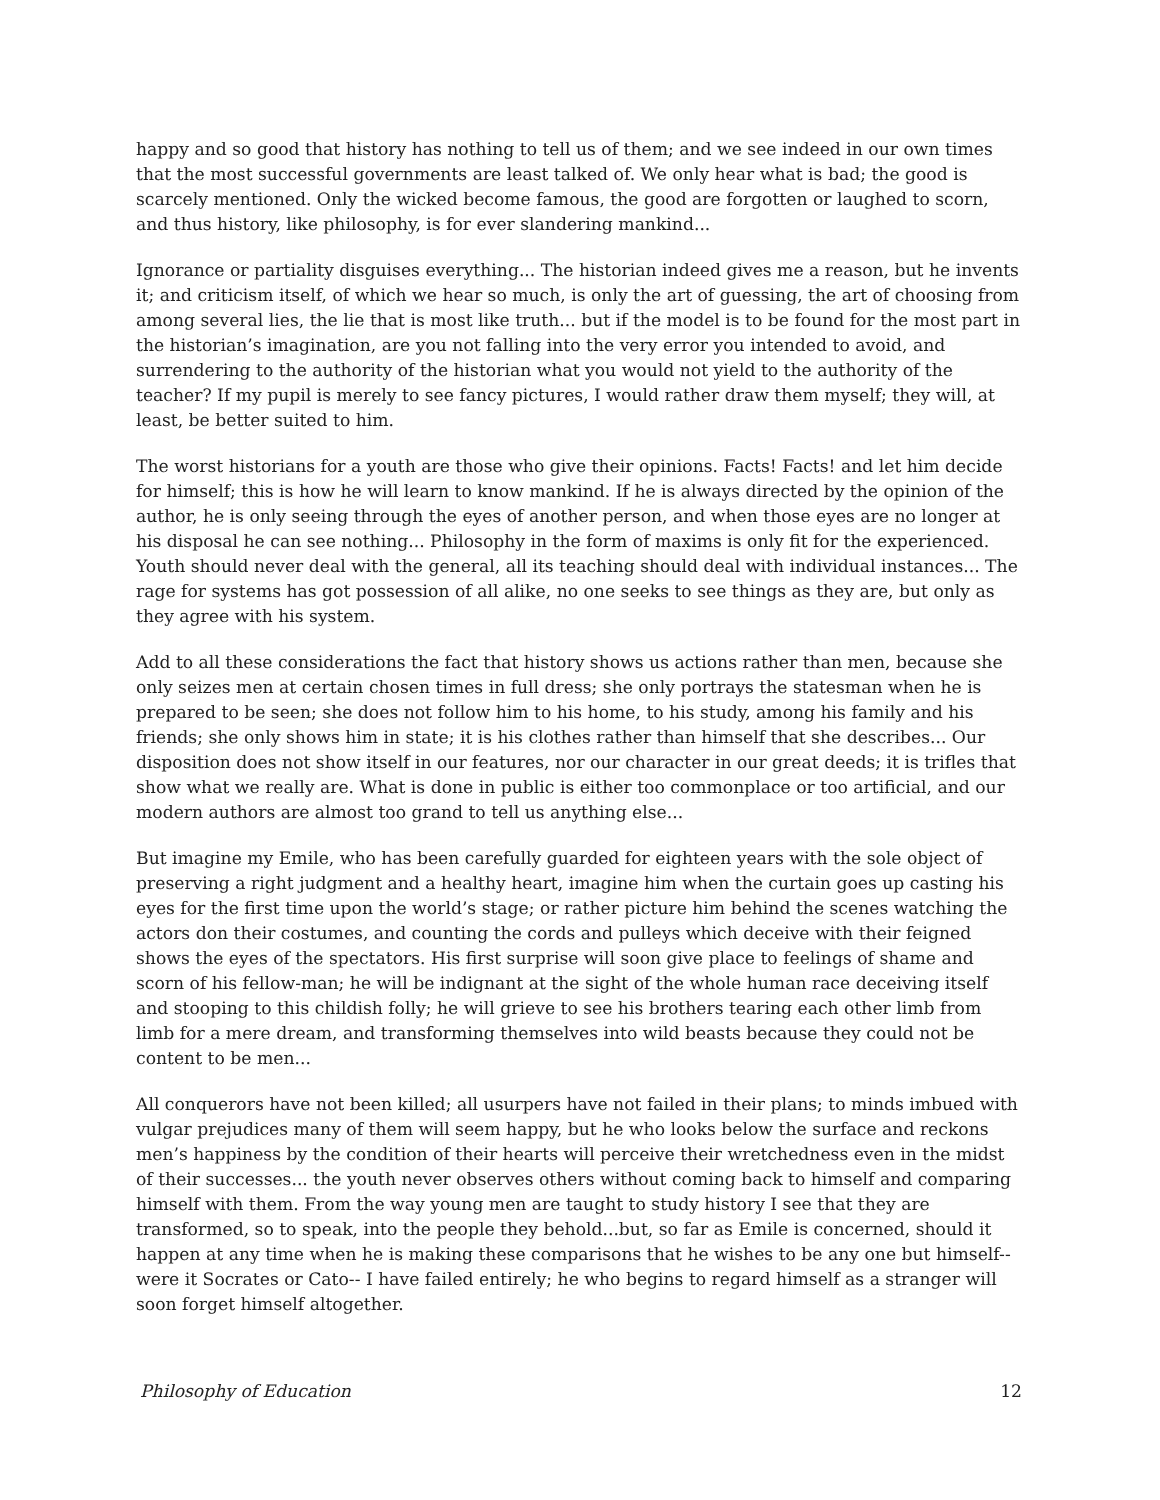happy and so good that history has nothing to tell us of them; and we see indeed in our own times that the most successful governments are least talked of. We only hear what is bad; the good is scarcely mentioned. Only the wicked become famous, the good are forgotten or laughed to scorn, and thus history, like philosophy, is for ever slandering mankind...
Ignorance or partiality disguises everything... The historian indeed gives me a reason, but he invents it; and criticism itself, of which we hear so much, is only the art of guessing, the art of choosing from among several lies, the lie that is most like truth... but if the model is to be found for the most part in the historian’s imagination, are you not falling into the very error you intended to avoid, and surrendering to the authority of the historian what you would not yield to the authority of the teacher? If my pupil is merely to see fancy pictures, I would rather draw them myself; they will, at least, be better suited to him.
The worst historians for a youth are those who give their opinions. Facts! Facts! and let him decide for himself; this is how he will learn to know mankind. If he is always directed by the opinion of the author, he is only seeing through the eyes of another person, and when those eyes are no longer at his disposal he can see nothing... Philosophy in the form of maxims is only fit for the experienced. Youth should never deal with the general, all its teaching should deal with individual instances... The rage for systems has got possession of all alike, no one seeks to see things as they are, but only as they agree with his system.
Add to all these considerations the fact that history shows us actions rather than men, because she only seizes men at certain chosen times in full dress; she only portrays the statesman when he is prepared to be seen; she does not follow him to his home, to his study, among his family and his friends; she only shows him in state; it is his clothes rather than himself that she describes... Our disposition does not show itself in our features, nor our character in our great deeds; it is trifles that show what we really are. What is done in public is either too commonplace or too artificial, and our modern authors are almost too grand to tell us anything else...
But imagine my Emile, who has been carefully guarded for eighteen years with the sole object of preserving a right judgment and a healthy heart, imagine him when the curtain goes up casting his eyes for the first time upon the world’s stage; or rather picture him behind the scenes watching the actors don their costumes, and counting the cords and pulleys which deceive with their feigned shows the eyes of the spectators. His first surprise will soon give place to feelings of shame and scorn of his fellow-man; he will be indignant at the sight of the whole human race deceiving itself and stooping to this childish folly; he will grieve to see his brothers tearing each other limb from limb for a mere dream, and transforming themselves into wild beasts because they could not be content to be men...
All conquerors have not been killed; all usurpers have not failed in their plans; to minds imbued with vulgar prejudices many of them will seem happy, but he who looks below the surface and reckons men’s happiness by the condition of their hearts will perceive their wretchedness even in the midst of their successes... the youth never observes others without coming back to himself and comparing himself with them. From the way young men are taught to study history I see that they are transformed, so to speak, into the people they behold...but, so far as Emile is concerned, should it happen at any time when he is making these comparisons that he wishes to be any one but himself-- were it Socrates or Cato-- I have failed entirely; he who begins to regard himself as a stranger will soon forget himself altogether.
Philosophy of Education 12